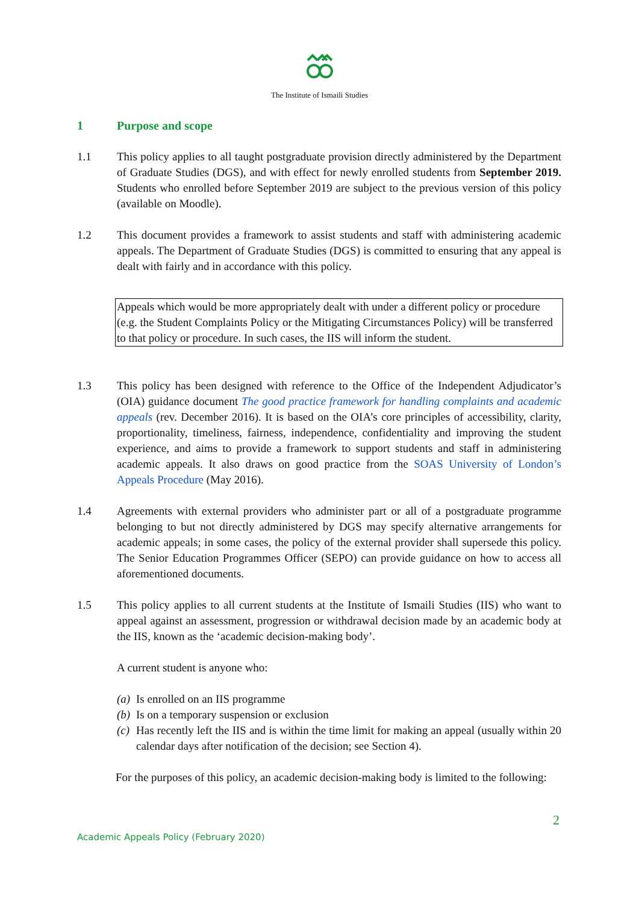The Institute of Ismaili Studies
1 Purpose and scope
1.1 This policy applies to all taught postgraduate provision directly administered by the Department of Graduate Studies (DGS), and with effect for newly enrolled students from September 2019. Students who enrolled before September 2019 are subject to the previous version of this policy (available on Moodle).
1.2 This document provides a framework to assist students and staff with administering academic appeals. The Department of Graduate Studies (DGS) is committed to ensuring that any appeal is dealt with fairly and in accordance with this policy.
Appeals which would be more appropriately dealt with under a different policy or procedure (e.g. the Student Complaints Policy or the Mitigating Circumstances Policy) will be transferred to that policy or procedure. In such cases, the IIS will inform the student.
1.3 This policy has been designed with reference to the Office of the Independent Adjudicator’s (OIA) guidance document The good practice framework for handling complaints and academic appeals (rev. December 2016). It is based on the OIA’s core principles of accessibility, clarity, proportionality, timeliness, fairness, independence, confidentiality and improving the student experience, and aims to provide a framework to support students and staff in administering academic appeals. It also draws on good practice from the SOAS University of London’s Appeals Procedure (May 2016).
1.4 Agreements with external providers who administer part or all of a postgraduate programme belonging to but not directly administered by DGS may specify alternative arrangements for academic appeals; in some cases, the policy of the external provider shall supersede this policy. The Senior Education Programmes Officer (SEPO) can provide guidance on how to access all aforementioned documents.
1.5 This policy applies to all current students at the Institute of Ismaili Studies (IIS) who want to appeal against an assessment, progression or withdrawal decision made by an academic body at the IIS, known as the ‘academic decision-making body’.
A current student is anyone who:
(a) Is enrolled on an IIS programme
(b) Is on a temporary suspension or exclusion
(c) Has recently left the IIS and is within the time limit for making an appeal (usually within 20 calendar days after notification of the decision; see Section 4).
For the purposes of this policy, an academic decision-making body is limited to the following:
2
Academic Appeals Policy (February 2020)